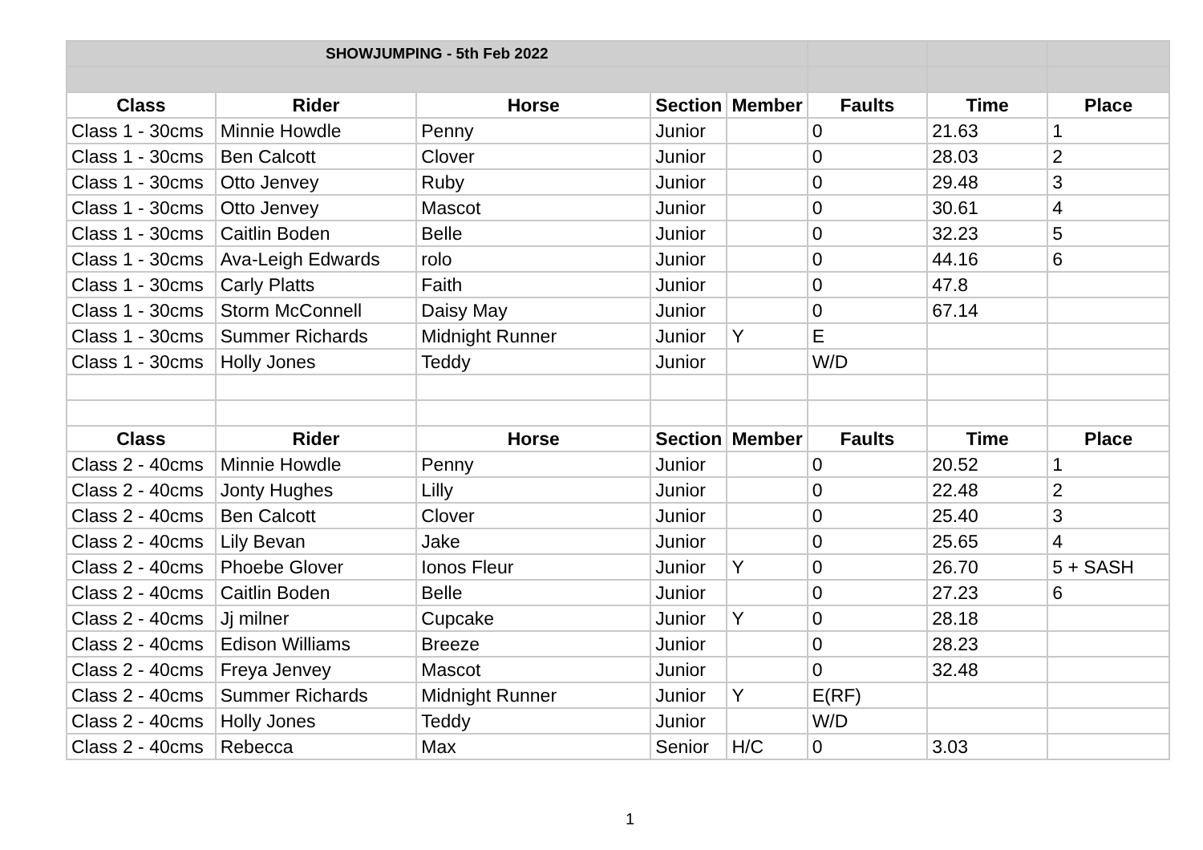| SHOWJUMPING - 5th Feb 2022 | | | | | | | |
| Class | Rider | Horse | Section | Member | Faults | Time | Place |
| Class 1 - 30cms | Minnie Howdle | Penny | Junior | | 0 | 21.63 | 1 |
| Class 1 - 30cms | Ben Calcott | Clover | Junior | | 0 | 28.03 | 2 |
| Class 1 - 30cms | Otto Jenvey | Ruby | Junior | | 0 | 29.48 | 3 |
| Class 1 - 30cms | Otto Jenvey | Mascot | Junior | | 0 | 30.61 | 4 |
| Class 1 - 30cms | Caitlin Boden | Belle | Junior | | 0 | 32.23 | 5 |
| Class 1 - 30cms | Ava-Leigh Edwards | rolo | Junior | | 0 | 44.16 | 6 |
| Class 1 - 30cms | Carly Platts | Faith | Junior | | 0 | 47.8 | |
| Class 1 - 30cms | Storm McConnell | Daisy May | Junior | | 0 | 67.14 | |
| Class 1 - 30cms | Summer Richards | Midnight Runner | Junior | Y | E | | |
| Class 1 - 30cms | Holly Jones | Teddy | Junior | | W/D | | |
| Class | Rider | Horse | Section | Member | Faults | Time | Place |
| Class 2 - 40cms | Minnie Howdle | Penny | Junior | | 0 | 20.52 | 1 |
| Class 2 - 40cms | Jonty Hughes | Lilly | Junior | | 0 | 22.48 | 2 |
| Class 2 - 40cms | Ben Calcott | Clover | Junior | | 0 | 25.40 | 3 |
| Class 2 - 40cms | Lily Bevan | Jake | Junior | | 0 | 25.65 | 4 |
| Class 2 - 40cms | Phoebe Glover | Ionos Fleur | Junior | Y | 0 | 26.70 | 5 + SASH |
| Class 2 - 40cms | Caitlin Boden | Belle | Junior | | 0 | 27.23 | 6 |
| Class 2 - 40cms | Jj milner | Cupcake | Junior | Y | 0 | 28.18 | |
| Class 2 - 40cms | Edison Williams | Breeze | Junior | | 0 | 28.23 | |
| Class 2 - 40cms | Freya Jenvey | Mascot | Junior | | 0 | 32.48 | |
| Class 2 - 40cms | Summer Richards | Midnight Runner | Junior | Y | E(RF) | | |
| Class 2 - 40cms | Holly Jones | Teddy | Junior | | W/D | | |
| Class 2 - 40cms | Rebecca | Max | Senior | H/C | 0 | 3.03 | |
1